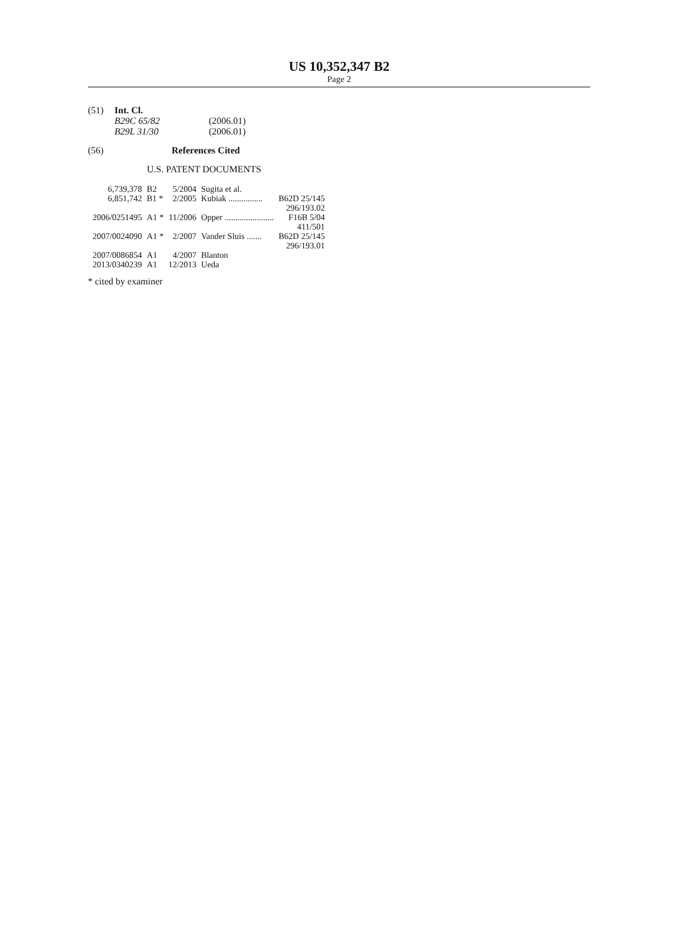US 10,352,347 B2
Page 2
(51) Int. Cl.
B29C 65/82 (2006.01)
B29L 31/30 (2006.01)
(56) References Cited
U.S. PATENT DOCUMENTS
| 6,739,378 | B2 | 5/2004 | Sugita et al. | |
| 6,851,742 | B1 * | 2/2005 | Kubiak ................ | B62D 25/145 296/193.02 |
| 2006/0251495 | A1 * | 11/2006 | Opper ....................... | F16B 5/04 411/501 |
| 2007/0024090 | A1 * | 2/2007 | Vander Sluis ....... | B62D 25/145 296/193.01 |
| 2007/0086854 | A1 | 4/2007 | Blanton | |
| 2013/0340239 | A1 | 12/2013 | Ueda | |
* cited by examiner